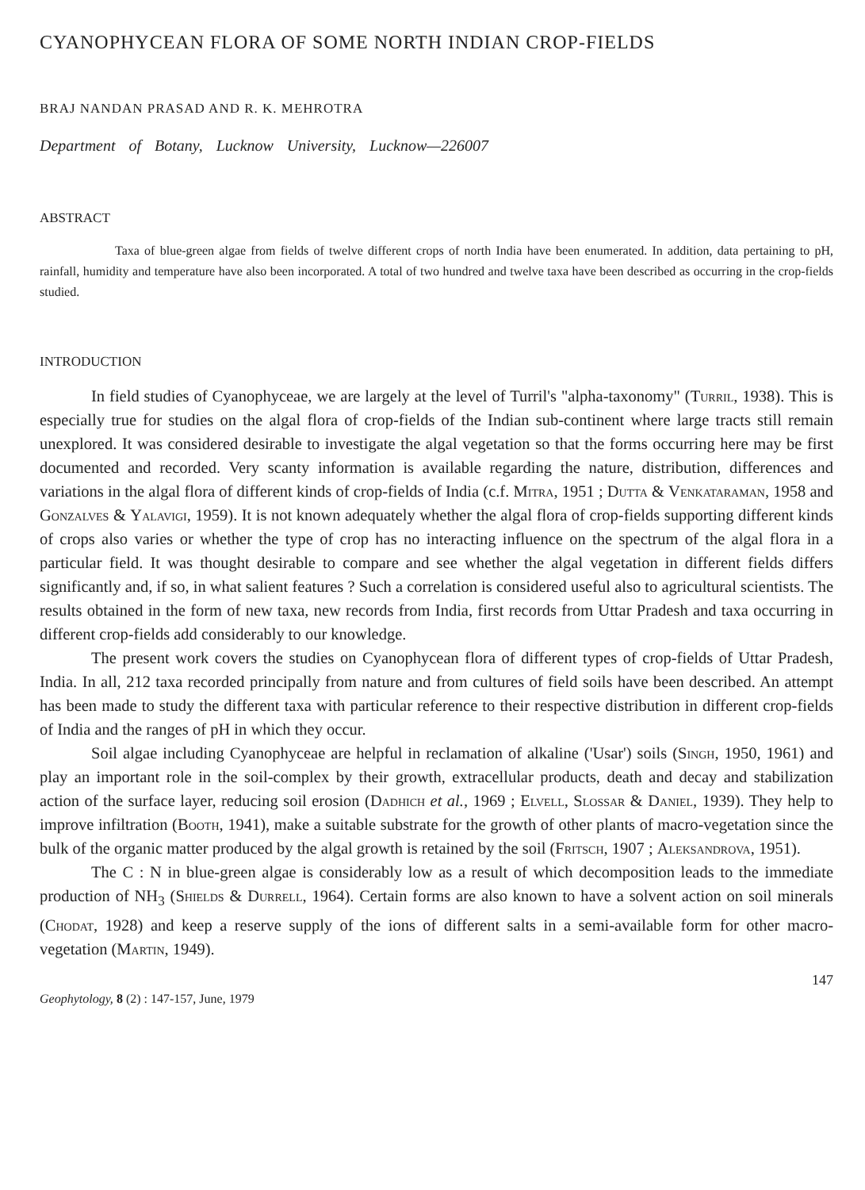CYANOPHYCEAN FLORA OF SOME NORTH INDIAN CROP-FIELDS
BRAJ NANDAN PRASAD AND R. K. MEHROTRA
Department of Botany, Lucknow University, Lucknow—226007
ABSTRACT
Taxa of blue-green algae from fields of twelve different crops of north India have been enumerated. In addition, data pertaining to pH, rainfall, humidity and temperature have also been incorporated. A total of two hundred and twelve taxa have been described as occurring in the crop-fields studied.
INTRODUCTION
In field studies of Cyanophyceae, we are largely at the level of Turril's "alpha-taxonomy" (Turril, 1938). This is especially true for studies on the algal flora of crop-fields of the Indian sub-continent where large tracts still remain unexplored. It was considered desirable to investigate the algal vegetation so that the forms occurring here may be first documented and recorded. Very scanty information is available regarding the nature, distribution, differences and variations in the algal flora of different kinds of crop-fields of India (c.f. Mitra, 1951 ; Dutta & Venkataraman, 1958 and Gonzalves & Yalavigi, 1959). It is not known adequately whether the algal flora of crop-fields supporting different kinds of crops also varies or whether the type of crop has no interacting influence on the spectrum of the algal flora in a particular field. It was thought desirable to compare and see whether the algal vegetation in different fields differs significantly and, if so, in what salient features ? Such a correlation is considered useful also to agricultural scientists. The results obtained in the form of new taxa, new records from India, first records from Uttar Pradesh and taxa occurring in different crop-fields add considerably to our knowledge.
The present work covers the studies on Cyanophycean flora of different types of crop-fields of Uttar Pradesh, India. In all, 212 taxa recorded principally from nature and from cultures of field soils have been described. An attempt has been made to study the different taxa with particular reference to their respective distribution in different crop-fields of India and the ranges of pH in which they occur.
Soil algae including Cyanophyceae are helpful in reclamation of alkaline ('Usar') soils (Singh, 1950, 1961) and play an important role in the soil-complex by their growth, extracellular products, death and decay and stabilization action of the surface layer, reducing soil erosion (Dadhich et al., 1969 ; Elvell, Slossar & Daniel, 1939). They help to improve infiltration (Booth, 1941), make a suitable substrate for the growth of other plants of macro-vegetation since the bulk of the organic matter produced by the algal growth is retained by the soil (Fritsch, 1907 ; Aleksandrova, 1951).
The C : N in blue-green algae is considerably low as a result of which decomposition leads to the immediate production of NH<sub>3</sub> (Shields & Durrell, 1964). Certain forms are also known to have a solvent action on soil minerals (Chodat, 1928) and keep a reserve supply of the ions of different salts in a semi-available form for other macro-vegetation (Martin, 1949).
147
Geophytology, 8 (2) : 147-157, June, 1979